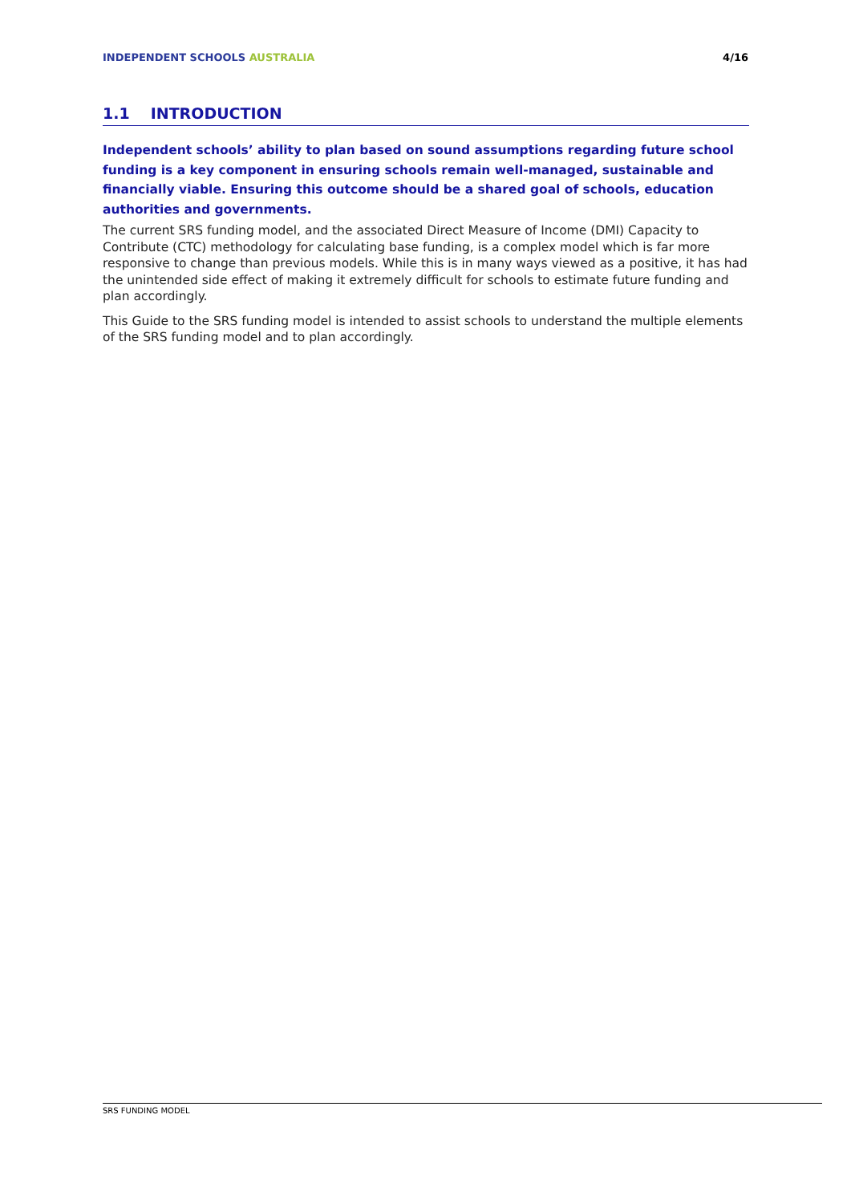INDEPENDENT SCHOOLS AUSTRALIA 4/16
1.1 INTRODUCTION
Independent schools’ ability to plan based on sound assumptions regarding future school funding is a key component in ensuring schools remain well-managed, sustainable and financially viable. Ensuring this outcome should be a shared goal of schools, education authorities and governments.
The current SRS funding model, and the associated Direct Measure of Income (DMI) Capacity to Contribute (CTC) methodology for calculating base funding, is a complex model which is far more responsive to change than previous models. While this is in many ways viewed as a positive, it has had the unintended side effect of making it extremely difficult for schools to estimate future funding and plan accordingly.
This Guide to the SRS funding model is intended to assist schools to understand the multiple elements of the SRS funding model and to plan accordingly.
SRS FUNDING MODEL